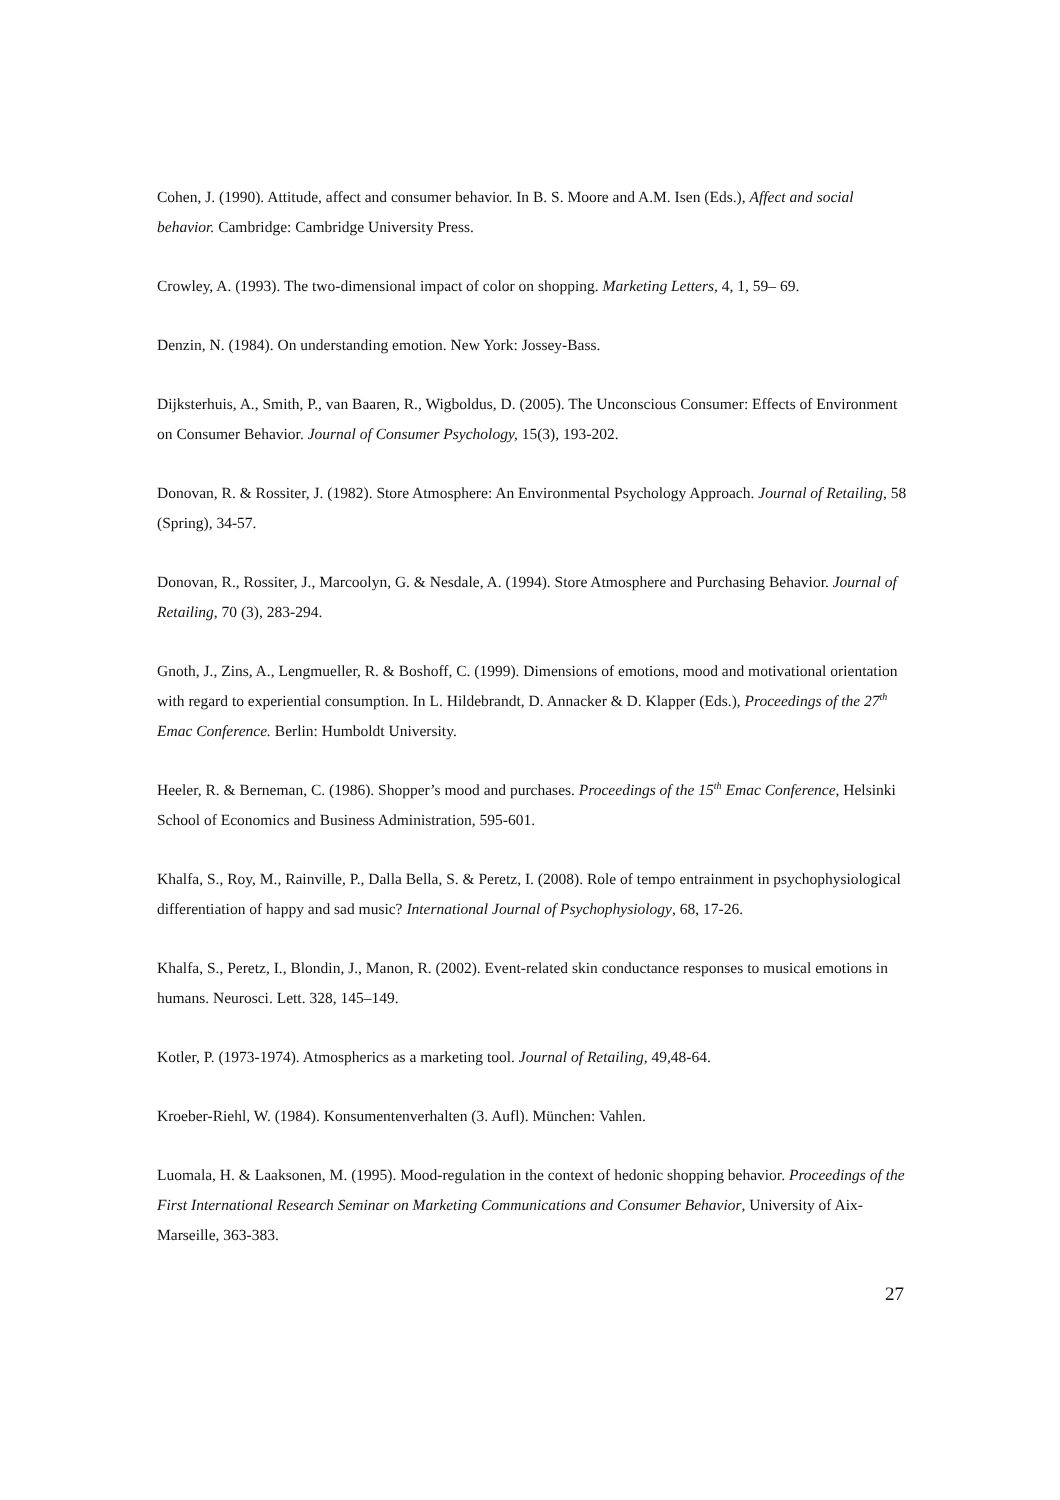Cohen, J. (1990). Attitude, affect and consumer behavior. In B. S. Moore and A.M. Isen (Eds.), Affect and social behavior. Cambridge: Cambridge University Press.
Crowley, A. (1993). The two-dimensional impact of color on shopping. Marketing Letters, 4, 1, 59– 69.
Denzin, N. (1984). On understanding emotion. New York: Jossey-Bass.
Dijksterhuis, A., Smith, P., van Baaren, R., Wigboldus, D. (2005). The Unconscious Consumer: Effects of Environment on Consumer Behavior. Journal of Consumer Psychology, 15(3), 193-202.
Donovan, R. & Rossiter, J. (1982). Store Atmosphere: An Environmental Psychology Approach. Journal of Retailing, 58 (Spring), 34-57.
Donovan, R., Rossiter, J., Marcoolyn, G. & Nesdale, A. (1994). Store Atmosphere and Purchasing Behavior. Journal of Retailing, 70 (3), 283-294.
Gnoth, J., Zins, A., Lengmueller, R. & Boshoff, C. (1999). Dimensions of emotions, mood and motivational orientation with regard to experiential consumption. In L. Hildebrandt, D. Annacker & D. Klapper (Eds.), Proceedings of the 27<sup>th</sup> Emac Conference. Berlin: Humboldt University.
Heeler, R. & Berneman, C. (1986). Shopper’s mood and purchases. Proceedings of the 15<sup>th</sup> Emac Conference, Helsinki School of Economics and Business Administration, 595-601.
Khalfa, S., Roy, M., Rainville, P., Dalla Bella, S. & Peretz, I. (2008). Role of tempo entrainment in psychophysiological differentiation of happy and sad music? International Journal of Psychophysiology, 68, 17-26.
Khalfa, S., Peretz, I., Blondin, J., Manon, R. (2002). Event-related skin conductance responses to musical emotions in humans. Neurosci. Lett. 328, 145–149.
Kotler, P. (1973-1974). Atmospherics as a marketing tool. Journal of Retailing, 49,48-64.
Kroeber-Riehl, W. (1984). Konsumentenverhalten (3. Aufl). München: Vahlen.
Luomala, H. & Laaksonen, M. (1995). Mood-regulation in the context of hedonic shopping behavior. Proceedings of the First International Research Seminar on Marketing Communications and Consumer Behavior, University of Aix-Marseille, 363-383.
27